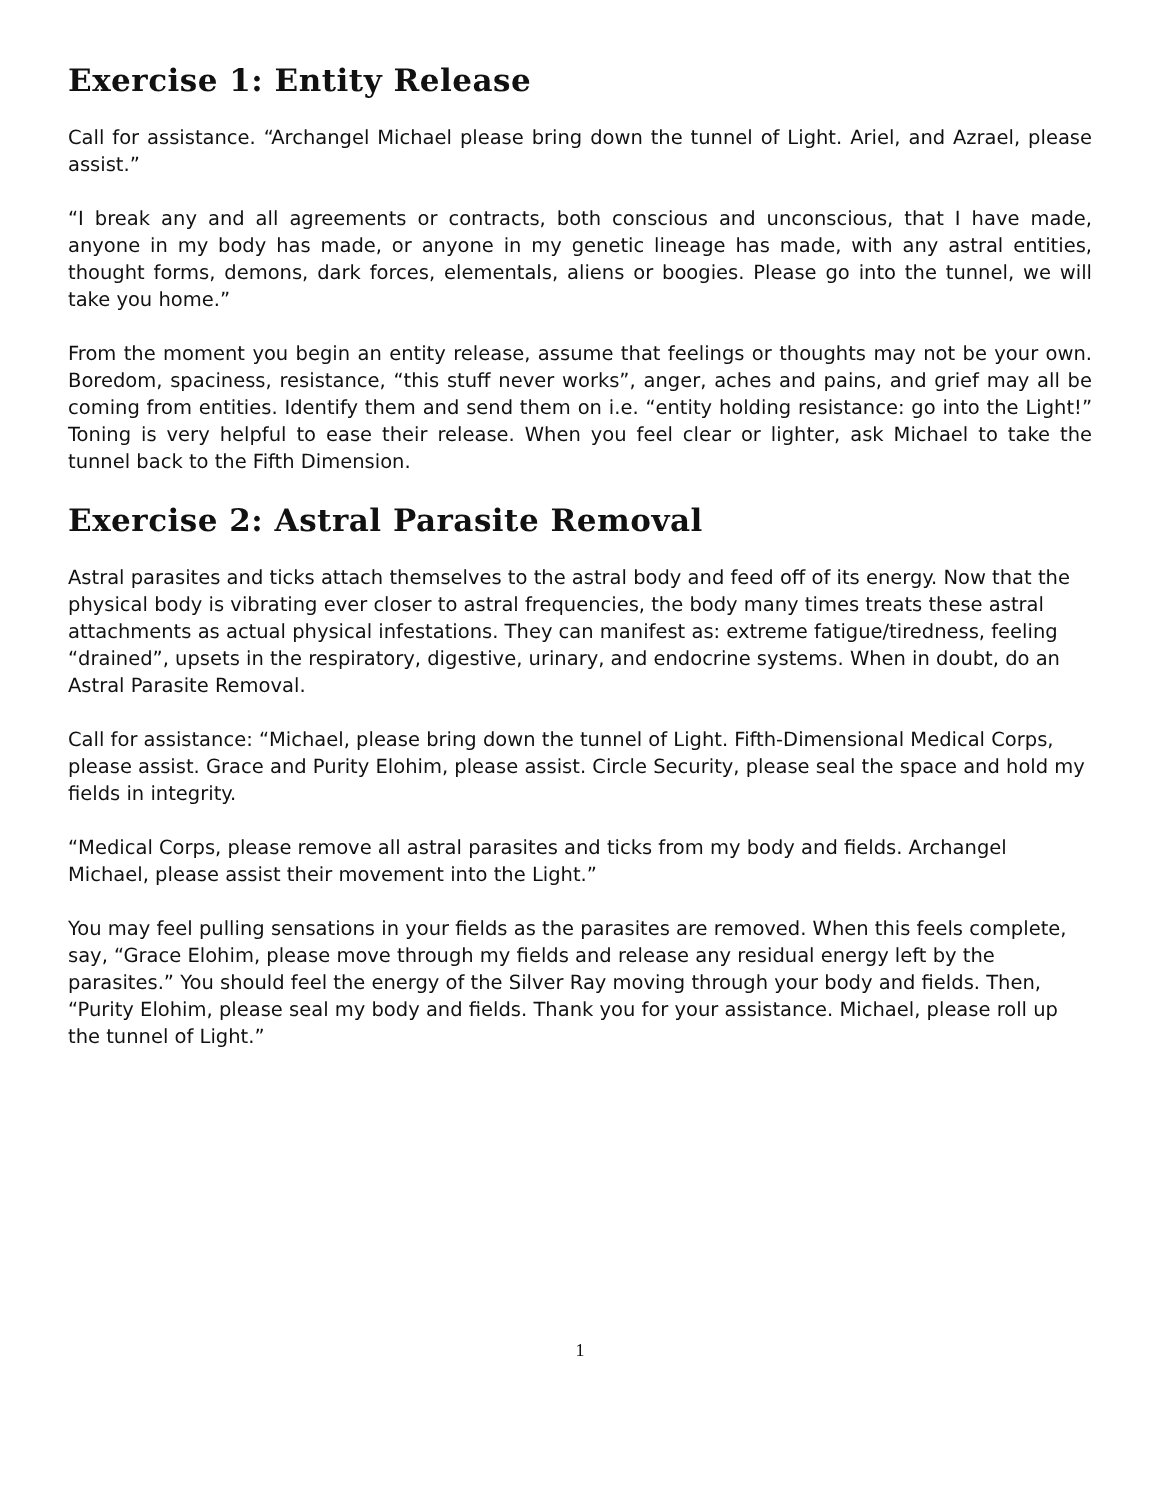Exercise 1: Entity Release
Call for assistance. “Archangel Michael please bring down the tunnel of Light. Ariel, and Azrael, please assist.”
“I break any and all agreements or contracts, both conscious and unconscious, that I have made, anyone in my body has made, or anyone in my genetic lineage has made, with any astral entities, thought forms, demons, dark forces, elementals, aliens or boogies. Please go into the tunnel, we will take you home.”
From the moment you begin an entity release, assume that feelings or thoughts may not be your own. Boredom, spaciness, resistance, “this stuff never works”, anger, aches and pains, and grief may all be coming from entities. Identify them and send them on i.e. “entity holding resistance: go into the Light!” Toning is very helpful to ease their release. When you feel clear or lighter, ask Michael to take the tunnel back to the Fifth Dimension.
Exercise 2: Astral Parasite Removal
Astral parasites and ticks attach themselves to the astral body and feed off of its energy. Now that the physical body is vibrating ever closer to astral frequencies, the body many times treats these astral attachments as actual physical infestations. They can manifest as: extreme fatigue/tiredness, feeling “drained”, upsets in the respiratory, digestive, urinary, and endocrine systems. When in doubt, do an Astral Parasite Removal.
Call for assistance: “Michael, please bring down the tunnel of Light. Fifth-Dimensional Medical Corps, please assist. Grace and Purity Elohim, please assist. Circle Security, please seal the space and hold my fields in integrity.
“Medical Corps, please remove all astral parasites and ticks from my body and fields. Archangel Michael, please assist their movement into the Light.”
You may feel pulling sensations in your fields as the parasites are removed. When this feels complete, say, “Grace Elohim, please move through my fields and release any residual energy left by the parasites.” You should feel the energy of the Silver Ray moving through your body and fields. Then, “Purity Elohim, please seal my body and fields. Thank you for your assistance. Michael, please roll up the tunnel of Light.”
1